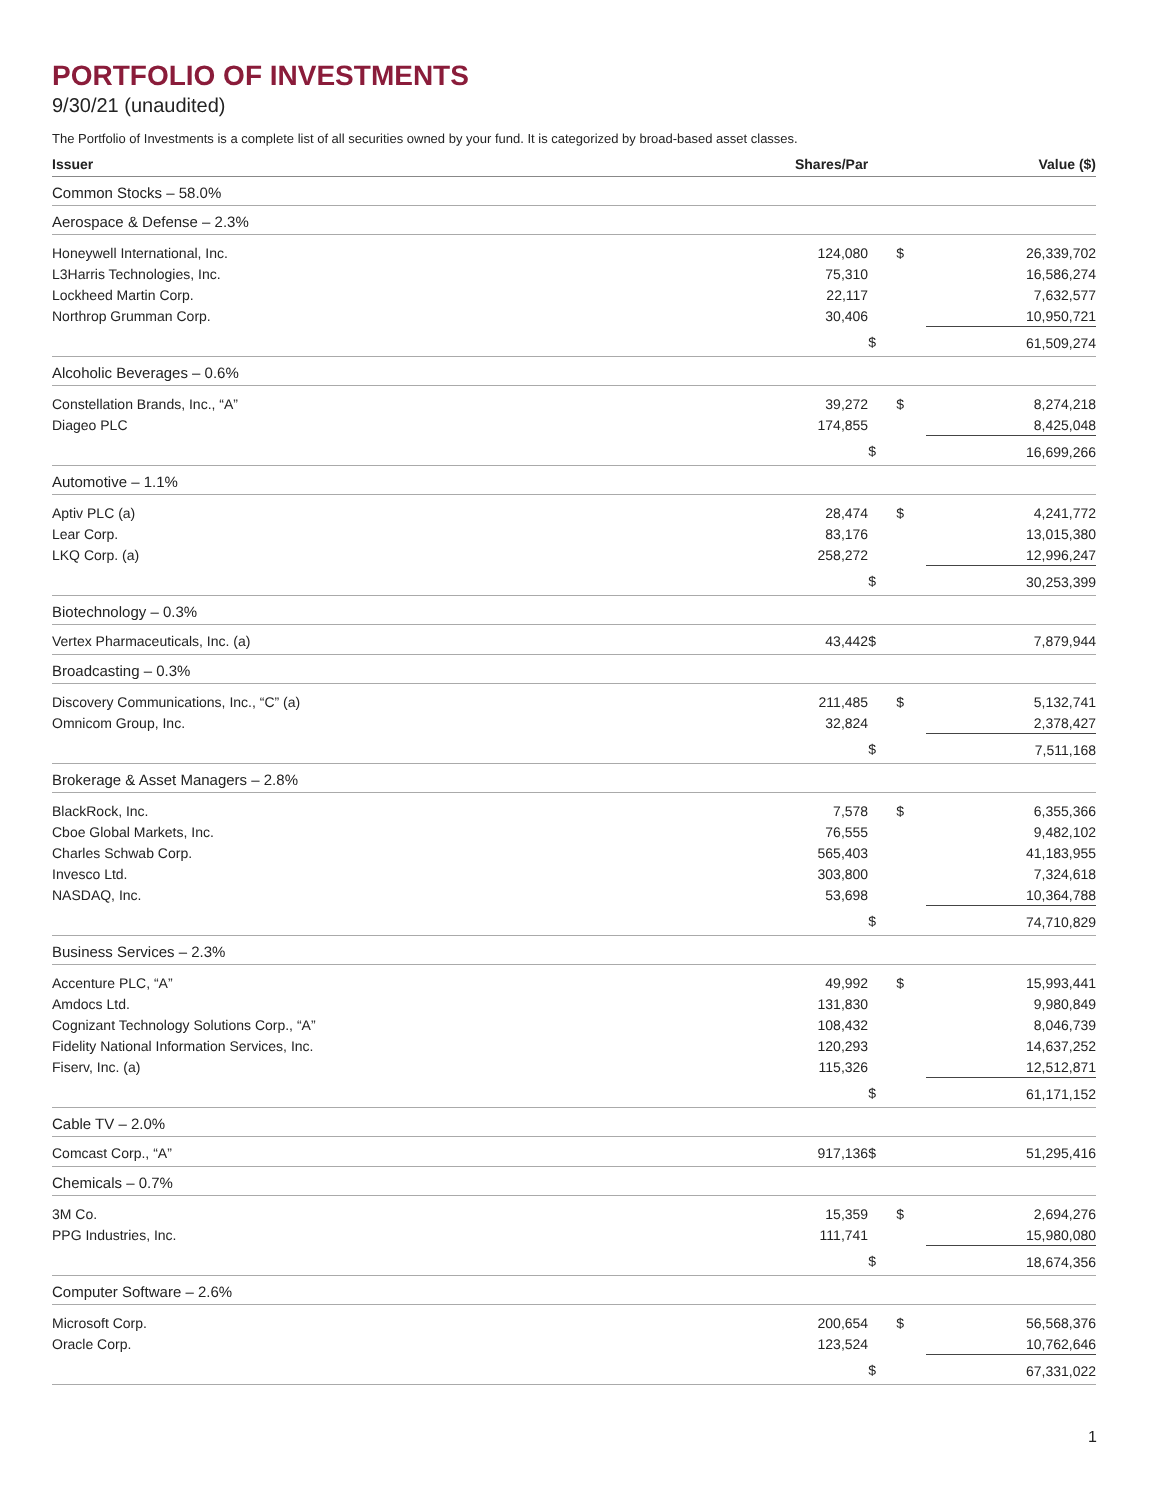PORTFOLIO OF INVESTMENTS
9/30/21 (unaudited)
The Portfolio of Investments is a complete list of all securities owned by your fund. It is categorized by broad-based asset classes.
| Issuer | Shares/Par | | Value ($) |
| --- | --- | --- | --- |
| Common Stocks – 58.0% | | | |
| Aerospace & Defense – 2.3% | | | |
| Honeywell International, Inc. | 124,080 | $ | 26,339,702 |
| L3Harris Technologies, Inc. | 75,310 | | 16,586,274 |
| Lockheed Martin Corp. | 22,117 | | 7,632,577 |
| Northrop Grumman Corp. | 30,406 | | 10,950,721 |
| | | $ | 61,509,274 |
| Alcoholic Beverages – 0.6% | | | |
| Constellation Brands, Inc., “A” | 39,272 | $ | 8,274,218 |
| Diageo PLC | 174,855 | | 8,425,048 |
| | | $ | 16,699,266 |
| Automotive – 1.1% | | | |
| Aptiv PLC (a) | 28,474 | $ | 4,241,772 |
| Lear Corp. | 83,176 | | 13,015,380 |
| LKQ Corp. (a) | 258,272 | | 12,996,247 |
| | | $ | 30,253,399 |
| Biotechnology – 0.3% | | | |
| Vertex Pharmaceuticals, Inc. (a) | 43,442 | $ | 7,879,944 |
| Broadcasting – 0.3% | | | |
| Discovery Communications, Inc., “C” (a) | 211,485 | $ | 5,132,741 |
| Omnicom Group, Inc. | 32,824 | | 2,378,427 |
| | | $ | 7,511,168 |
| Brokerage & Asset Managers – 2.8% | | | |
| BlackRock, Inc. | 7,578 | $ | 6,355,366 |
| Cboe Global Markets, Inc. | 76,555 | | 9,482,102 |
| Charles Schwab Corp. | 565,403 | | 41,183,955 |
| Invesco Ltd. | 303,800 | | 7,324,618 |
| NASDAQ, Inc. | 53,698 | | 10,364,788 |
| | | $ | 74,710,829 |
| Business Services – 2.3% | | | |
| Accenture PLC, “A” | 49,992 | $ | 15,993,441 |
| Amdocs Ltd. | 131,830 | | 9,980,849 |
| Cognizant Technology Solutions Corp., “A” | 108,432 | | 8,046,739 |
| Fidelity National Information Services, Inc. | 120,293 | | 14,637,252 |
| Fiserv, Inc. (a) | 115,326 | | 12,512,871 |
| | | $ | 61,171,152 |
| Cable TV – 2.0% | | | |
| Comcast Corp., “A” | 917,136 | $ | 51,295,416 |
| Chemicals – 0.7% | | | |
| 3M Co. | 15,359 | $ | 2,694,276 |
| PPG Industries, Inc. | 111,741 | | 15,980,080 |
| | | $ | 18,674,356 |
| Computer Software – 2.6% | | | |
| Microsoft Corp. | 200,654 | $ | 56,568,376 |
| Oracle Corp. | 123,524 | | 10,762,646 |
| | | $ | 67,331,022 |
1